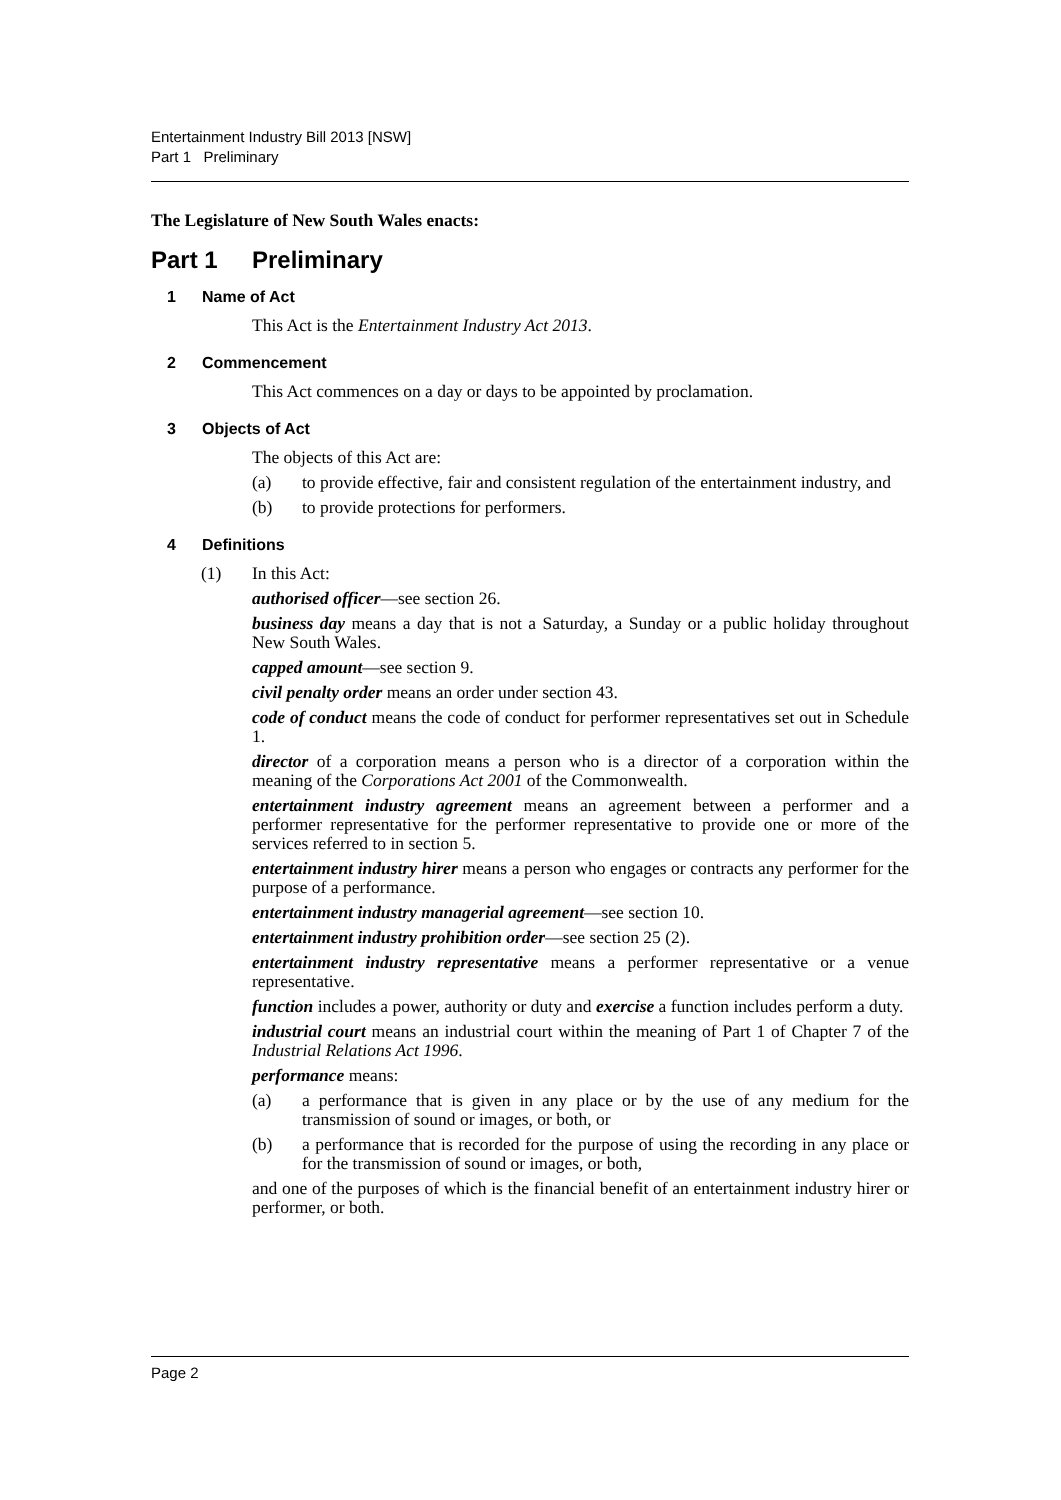Entertainment Industry Bill 2013 [NSW]
Part 1 Preliminary
The Legislature of New South Wales enacts:
Part 1 Preliminary
1 Name of Act
This Act is the Entertainment Industry Act 2013.
2 Commencement
This Act commences on a day or days to be appointed by proclamation.
3 Objects of Act
The objects of this Act are:
(a) to provide effective, fair and consistent regulation of the entertainment industry, and
(b) to provide protections for performers.
4 Definitions
(1) In this Act:
authorised officer—see section 26.
business day means a day that is not a Saturday, a Sunday or a public holiday throughout New South Wales.
capped amount—see section 9.
civil penalty order means an order under section 43.
code of conduct means the code of conduct for performer representatives set out in Schedule 1.
director of a corporation means a person who is a director of a corporation within the meaning of the Corporations Act 2001 of the Commonwealth.
entertainment industry agreement means an agreement between a performer and a performer representative for the performer representative to provide one or more of the services referred to in section 5.
entertainment industry hirer means a person who engages or contracts any performer for the purpose of a performance.
entertainment industry managerial agreement—see section 10.
entertainment industry prohibition order—see section 25 (2).
entertainment industry representative means a performer representative or a venue representative.
function includes a power, authority or duty and exercise a function includes perform a duty.
industrial court means an industrial court within the meaning of Part 1 of Chapter 7 of the Industrial Relations Act 1996.
performance means:
(a) a performance that is given in any place or by the use of any medium for the transmission of sound or images, or both, or
(b) a performance that is recorded for the purpose of using the recording in any place or for the transmission of sound or images, or both,
and one of the purposes of which is the financial benefit of an entertainment industry hirer or performer, or both.
Page 2